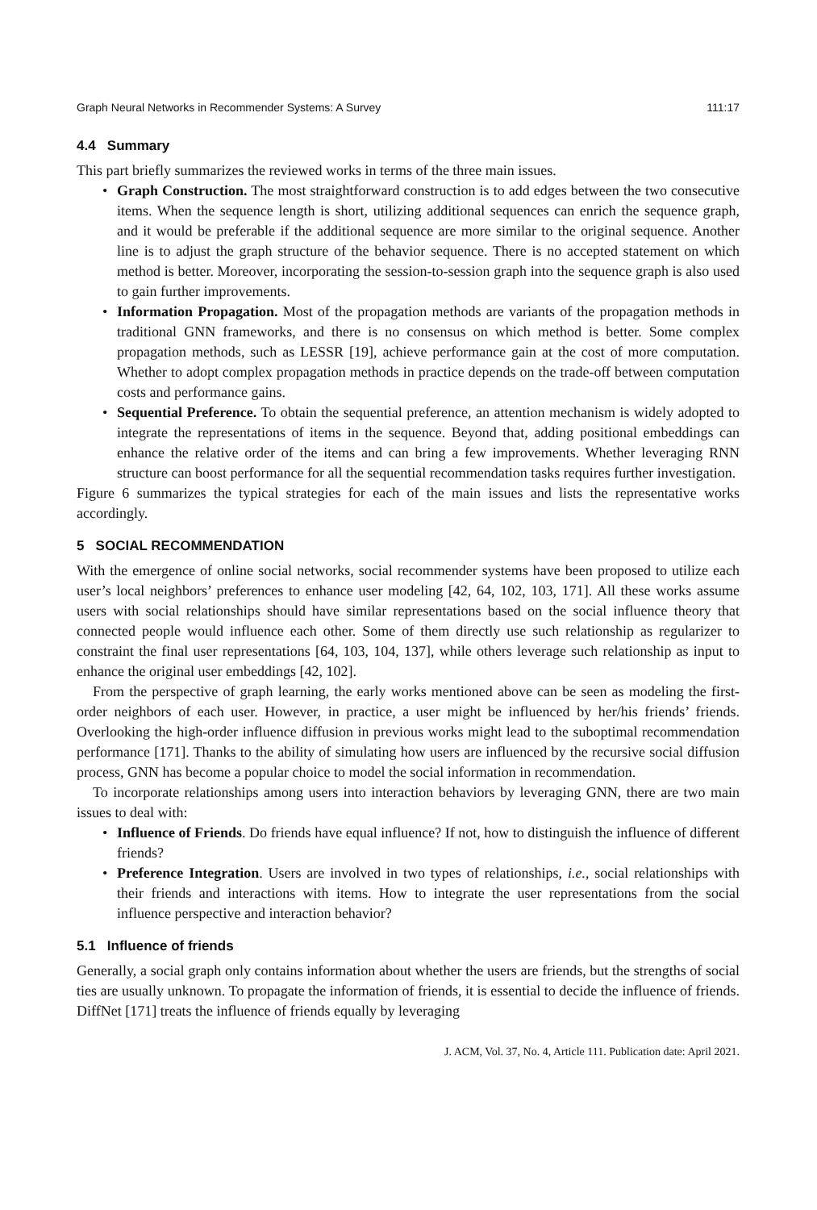Graph Neural Networks in Recommender Systems: A Survey 111:17
4.4 Summary
This part briefly summarizes the reviewed works in terms of the three main issues.
• Graph Construction. The most straightforward construction is to add edges between the two consecutive items. When the sequence length is short, utilizing additional sequences can enrich the sequence graph, and it would be preferable if the additional sequence are more similar to the original sequence. Another line is to adjust the graph structure of the behavior sequence. There is no accepted statement on which method is better. Moreover, incorporating the session-to-session graph into the sequence graph is also used to gain further improvements.
• Information Propagation. Most of the propagation methods are variants of the propagation methods in traditional GNN frameworks, and there is no consensus on which method is better. Some complex propagation methods, such as LESSR [19], achieve performance gain at the cost of more computation. Whether to adopt complex propagation methods in practice depends on the trade-off between computation costs and performance gains.
• Sequential Preference. To obtain the sequential preference, an attention mechanism is widely adopted to integrate the representations of items in the sequence. Beyond that, adding positional embeddings can enhance the relative order of the items and can bring a few improvements. Whether leveraging RNN structure can boost performance for all the sequential recommendation tasks requires further investigation.
Figure 6 summarizes the typical strategies for each of the main issues and lists the representative works accordingly.
5 SOCIAL RECOMMENDATION
With the emergence of online social networks, social recommender systems have been proposed to utilize each user’s local neighbors’ preferences to enhance user modeling [42, 64, 102, 103, 171]. All these works assume users with social relationships should have similar representations based on the social influence theory that connected people would influence each other. Some of them directly use such relationship as regularizer to constraint the final user representations [64, 103, 104, 137], while others leverage such relationship as input to enhance the original user embeddings [42, 102].
From the perspective of graph learning, the early works mentioned above can be seen as modeling the first-order neighbors of each user. However, in practice, a user might be influenced by her/his friends’ friends. Overlooking the high-order influence diffusion in previous works might lead to the suboptimal recommendation performance [171]. Thanks to the ability of simulating how users are influenced by the recursive social diffusion process, GNN has become a popular choice to model the social information in recommendation.
To incorporate relationships among users into interaction behaviors by leveraging GNN, there are two main issues to deal with:
• Influence of Friends. Do friends have equal influence? If not, how to distinguish the influence of different friends?
• Preference Integration. Users are involved in two types of relationships, i.e., social relationships with their friends and interactions with items. How to integrate the user representations from the social influence perspective and interaction behavior?
5.1 Influence of friends
Generally, a social graph only contains information about whether the users are friends, but the strengths of social ties are usually unknown. To propagate the information of friends, it is essential to decide the influence of friends. DiffNet [171] treats the influence of friends equally by leveraging
J. ACM, Vol. 37, No. 4, Article 111. Publication date: April 2021.